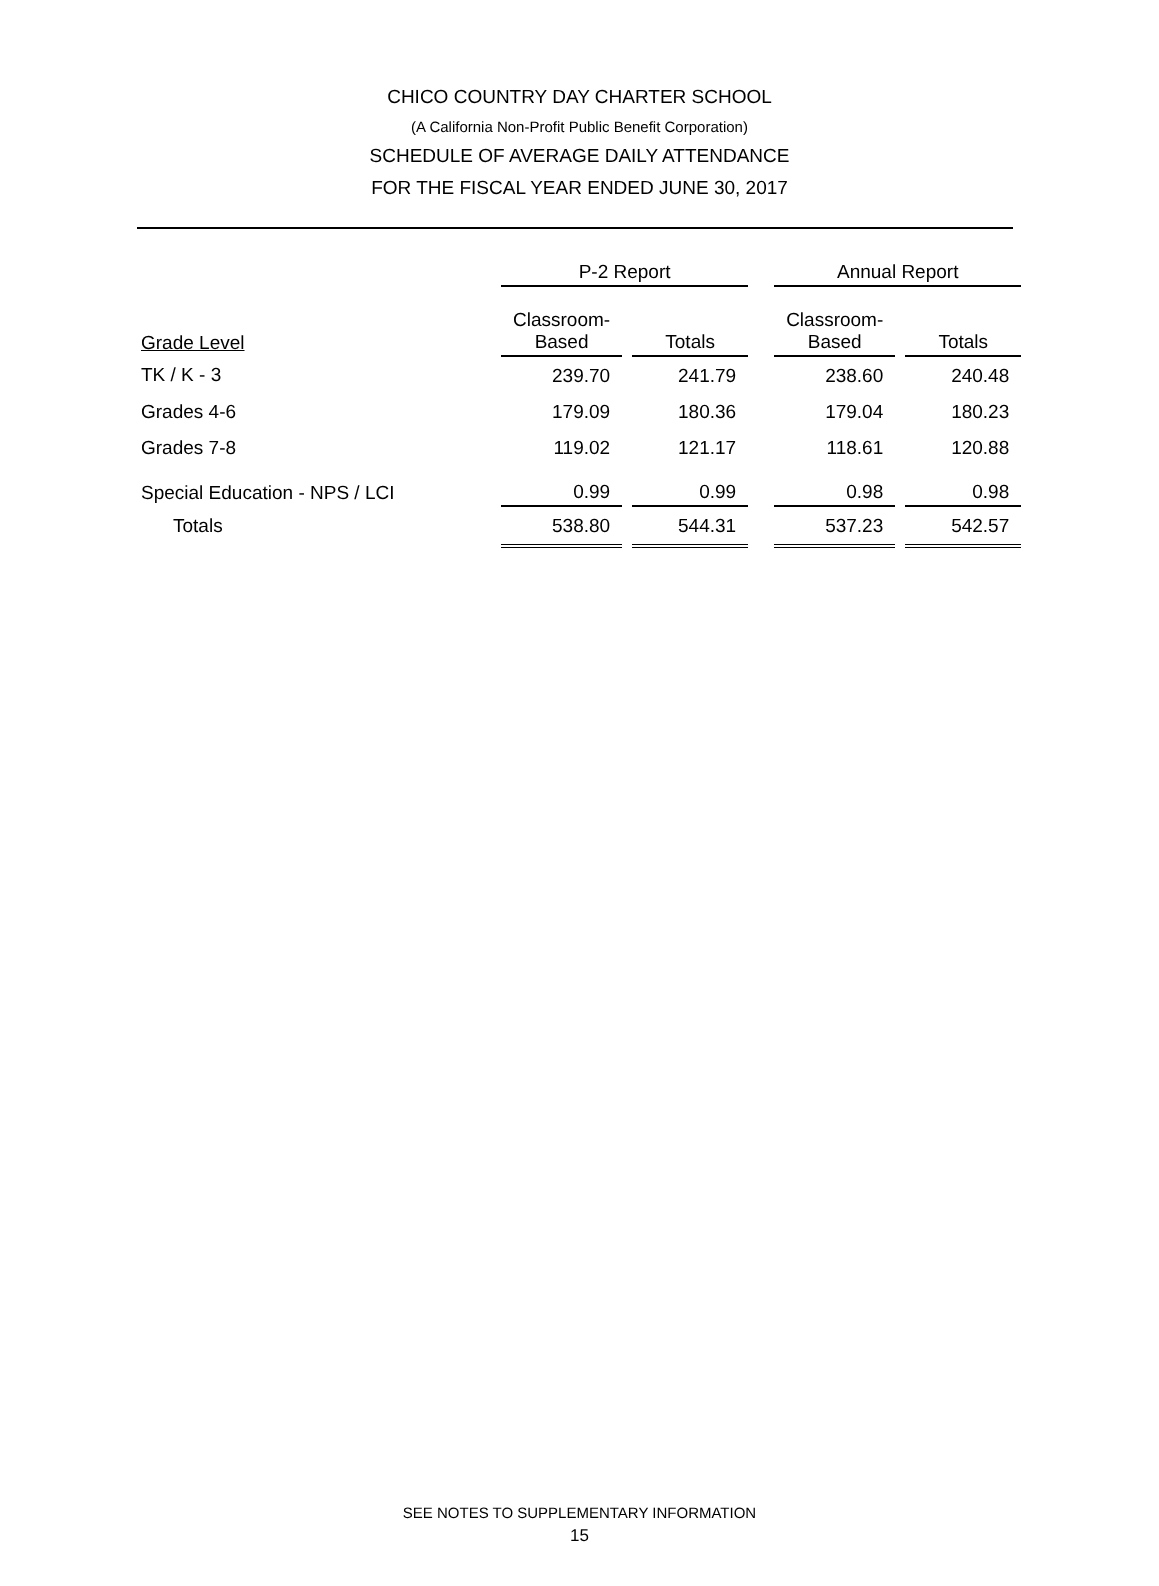CHICO COUNTRY DAY CHARTER SCHOOL
(A California Non-Profit Public Benefit Corporation)
SCHEDULE OF AVERAGE DAILY ATTENDANCE
FOR THE FISCAL YEAR ENDED JUNE 30, 2017
| | P-2 Report | | | | Annual Report | | |
| --- | --- | --- | --- | --- | --- | --- | --- |
| Grade Level | Classroom- Based | | Totals | | Classroom- Based | | Totals |
| TK / K - 3 | 239.70 | | 241.79 | | 238.60 | | 240.48 |
| Grades 4-6 | 179.09 | | 180.36 | | 179.04 | | 180.23 |
| Grades 7-8 | 119.02 | | 121.17 | | 118.61 | | 120.88 |
| Special Education - NPS / LCI | 0.99 | | 0.99 | | 0.98 | | 0.98 |
| Totals | 538.80 | | 544.31 | | 537.23 | | 542.57 |
SEE NOTES TO SUPPLEMENTARY INFORMATION
15